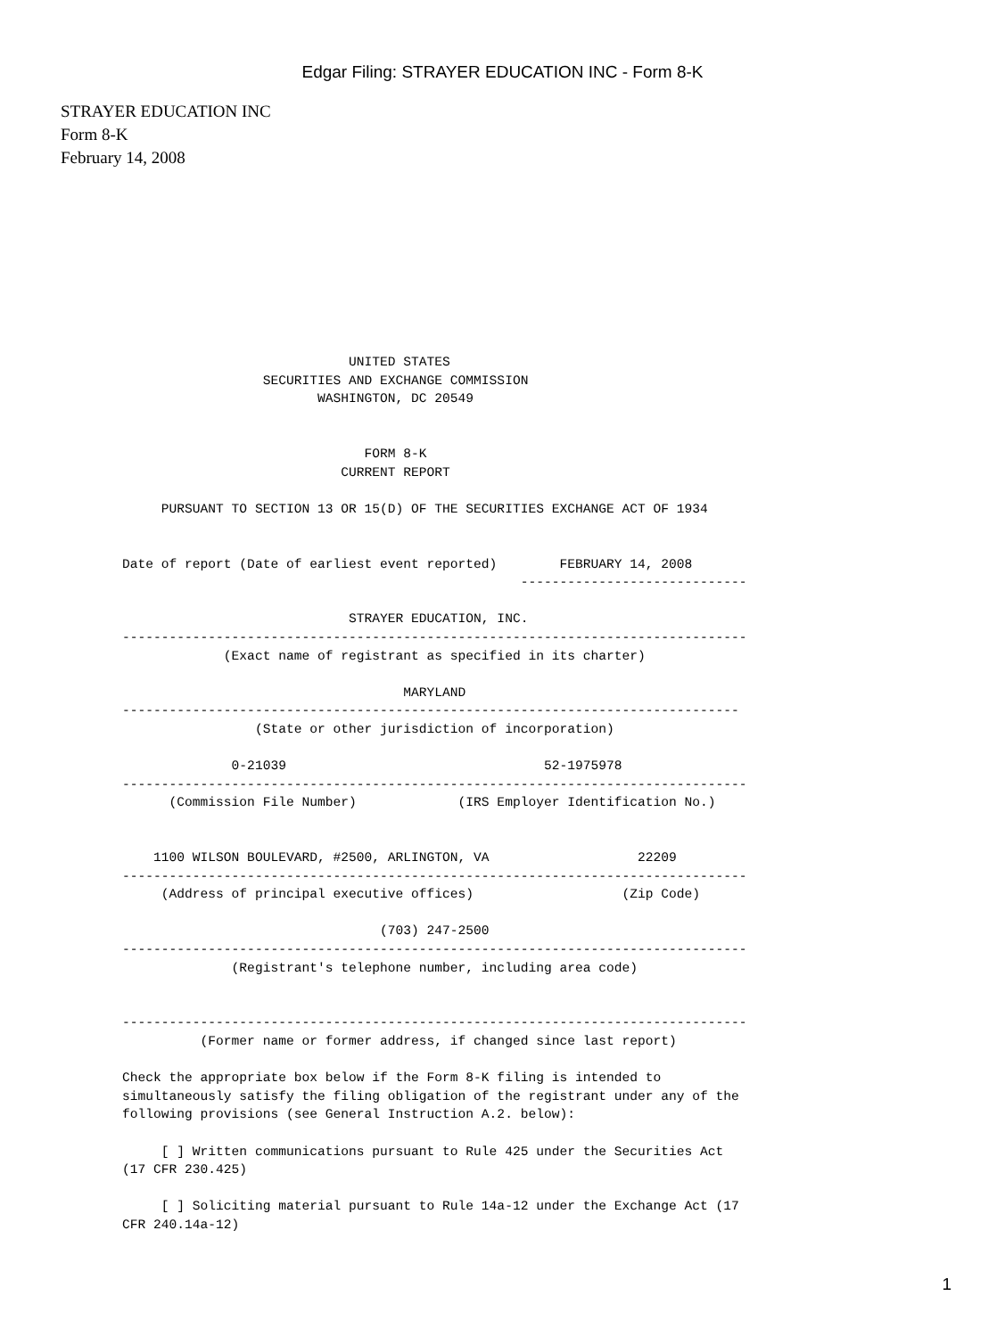Edgar Filing: STRAYER EDUCATION INC - Form 8-K
STRAYER EDUCATION INC
Form 8-K
February 14, 2008
                             UNITED STATES
                  SECURITIES AND EXCHANGE COMMISSION
                         WASHINGTON, DC 20549


                               FORM 8-K
                            CURRENT REPORT

     PURSUANT TO SECTION 13 OR 15(D) OF THE SECURITIES EXCHANGE ACT OF 1934


Date of report (Date of earliest event reported)        FEBRUARY 14, 2008
                                                   -----------------------------

                             STRAYER EDUCATION, INC.
--------------------------------------------------------------------------------
             (Exact name of registrant as specified in its charter)

                                    MARYLAND
-------------------------------------------------------------------------------
                 (State or other jurisdiction of incorporation)

              0-21039                                 52-1975978
--------------------------------------------------------------------------------
      (Commission File Number)             (IRS Employer Identification No.)


    1100 WILSON BOULEVARD, #2500, ARLINGTON, VA                   22209
--------------------------------------------------------------------------------
     (Address of principal executive offices)                   (Zip Code)

                                 (703) 247-2500
--------------------------------------------------------------------------------
              (Registrant's telephone number, including area code)


--------------------------------------------------------------------------------
          (Former name or former address, if changed since last report)

Check the appropriate box below if the Form 8-K filing is intended to
simultaneously satisfy the filing obligation of the registrant under any of the
following provisions (see General Instruction A.2. below):

     [ ] Written communications pursuant to Rule 425 under the Securities Act
(17 CFR 230.425)

     [ ] Soliciting material pursuant to Rule 14a-12 under the Exchange Act (17
CFR 240.14a-12)
1